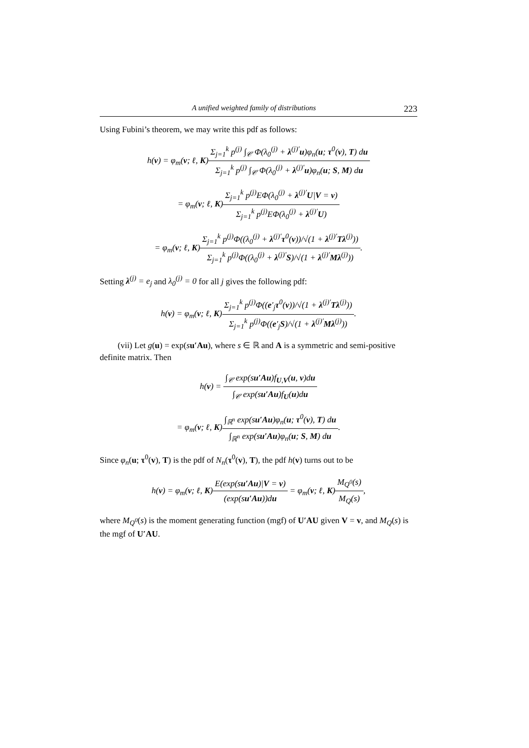A unified weighted family of distributions 223
Using Fubini’s theorem, we may write this pdf as follows:
h(v) = φ<sub>m</sub>(v; ℓ, K)
Σ<sub>j=1</sub><sup>k</sup> p<sup>(j)</sup> ∫<sub>𝒞</sub> Φ(λ<sub>0</sub><sup>(j)</sup> + λ<sup>(j)′</sup>u)φ<sub>n</sub>(u; τ<sup>0</sup>(v), T) du
Σ<sub>j=1</sub><sup>k</sup> p<sup>(j)</sup> ∫<sub>𝒞</sub> Φ(λ<sub>0</sub><sup>(j)</sup> + λ<sup>(j)′</sup>u)φ<sub>n</sub>(u; S, M) du
= φ<sub>m</sub>(v; ℓ, K)
Σ<sub>j=1</sub><sup>k</sup> p<sup>(j)</sup>EΦ(λ<sub>0</sub><sup>(j)</sup> + λ<sup>(j)′</sup>U|V = v)
Σ<sub>j=1</sub><sup>k</sup> p<sup>(j)</sup>EΦ(λ<sub>0</sub><sup>(j)</sup> + λ<sup>(j)′</sup>U)
= φ<sub>m</sub>(v; ℓ, K)
Σ<sub>j=1</sub><sup>k</sup> p<sup>(j)</sup>Φ((λ<sub>0</sub><sup>(j)</sup> + λ<sup>(j)′</sup>τ<sup>0</sup>(v))/√(1 + λ<sup>(j)′</sup>Tλ<sup>(j)</sup>))
Σ<sub>j=1</sub><sup>k</sup> p<sup>(j)</sup>Φ((λ<sub>0</sub><sup>(j)</sup> + λ<sup>(j)′</sup>S)/√(1 + λ<sup>(j)′</sup>Mλ<sup>(j)</sup>))
.
Setting λ<sup>(j)</sup> = e<sub>j</sub> and λ<sub>0</sub><sup>(j)</sup> = 0 for all j gives the following pdf:
h(v) = φ<sub>m</sub>(v; ℓ, K)
Σ<sub>j=1</sub><sup>k</sup> p<sup>(j)</sup>Φ((e′<sub>j</sub>τ<sup>0</sup>(v))/√(1 + λ<sup>(j)′</sup>Tλ<sup>(j)</sup>))
Σ<sub>j=1</sub><sup>k</sup> p<sup>(j)</sup>Φ((e′<sub>j</sub>S)/√(1 + λ<sup>(j)′</sup>Mλ<sup>(j)</sup>))
.
(vii) Let g(u) = exp(su′Au), where s ∈ ℝ and A is a symmetric and semi-positive definite matrix. Then
h(v) =
∫<sub>𝒞</sub> exp(su′Au)f<sub>U,V</sub>(u, v)du
∫<sub>𝒞</sub> exp(su′Au)f<sub>U</sub>(u)du
= φ<sub>m</sub>(v; ℓ, K)
∫<sub>ℝ<sup>n</sup></sub> exp(su′Au)φ<sub>n</sub>(u; τ<sup>0</sup>(v), T) du
∫<sub>ℝ<sup>n</sup></sub> exp(su′Au)φ<sub>n</sub>(u; S, M) du
.
Since φ<sub>n</sub>(u; τ<sup>0</sup>(v), T) is the pdf of N<sub>n</sub>(τ<sup>0</sup>(v), T), the pdf h(v) turns out to be
h(v) = φ<sub>m</sub>(v; ℓ, K)
E(exp(su′Au)|V = v)
(exp(su′Au))du
= φ<sub>m</sub>(v; ℓ, K)
M<sub>Q<sup>0</sup></sub>(s)
M<sub>Q</sub>(s)
,
where M<sub>Q<sup>0</sup></sub>(s) is the moment generating function (mgf) of U′AU given V = v, and M<sub>Q</sub>(s) is the mgf of U′AU.